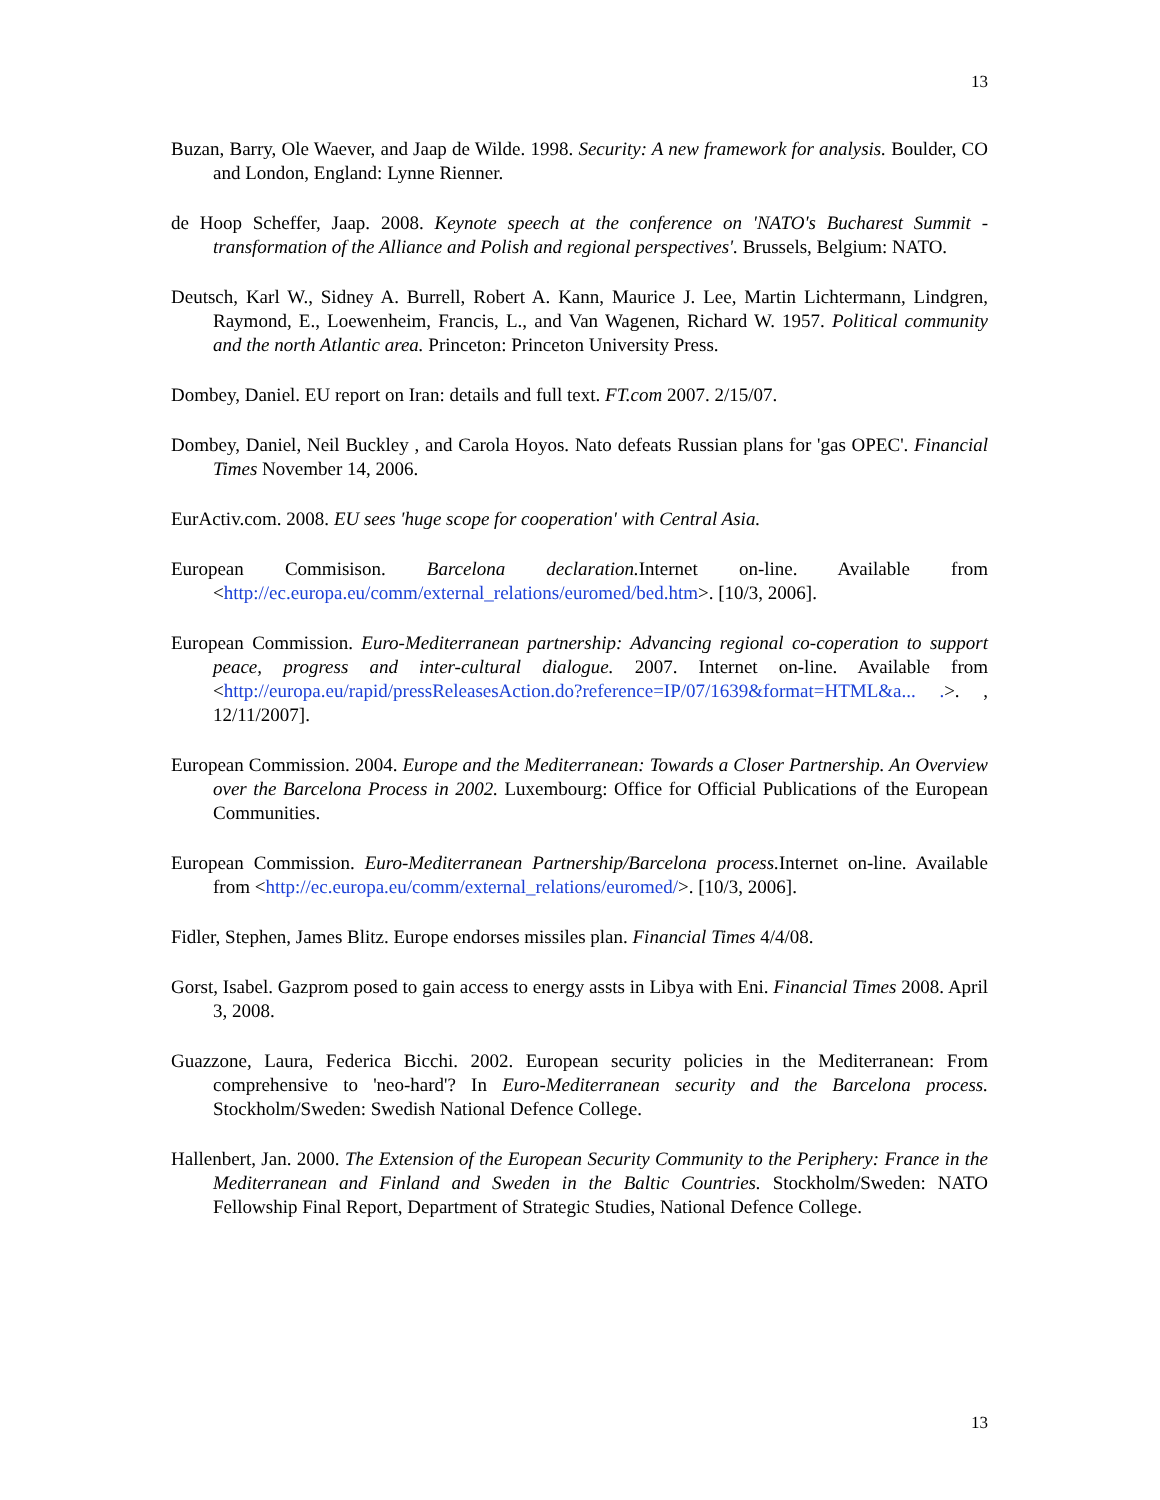13
Buzan, Barry, Ole Waever, and Jaap de Wilde. 1998. Security: A new framework for analysis. Boulder, CO and London, England: Lynne Rienner.
de Hoop Scheffer, Jaap. 2008. Keynote speech at the conference on 'NATO's Bucharest Summit - transformation of the Alliance and Polish and regional perspectives'. Brussels, Belgium: NATO.
Deutsch, Karl W., Sidney A. Burrell, Robert A. Kann, Maurice J. Lee, Martin Lichtermann, Lindgren, Raymond, E., Loewenheim, Francis, L., and Van Wagenen, Richard W. 1957. Political community and the north Atlantic area. Princeton: Princeton University Press.
Dombey, Daniel. EU report on Iran: details and full text. FT.com 2007. 2/15/07.
Dombey, Daniel, Neil Buckley , and Carola Hoyos. Nato defeats Russian plans for 'gas OPEC'. Financial Times November 14, 2006.
EurActiv.com. 2008. EU sees 'huge scope for cooperation' with Central Asia.
European Commisison. Barcelona declaration. Internet on-line. Available from <http://ec.europa.eu/comm/external_relations/euromed/bed.htm>. [10/3, 2006].
European Commission. Euro-Mediterranean partnership: Advancing regional co-coperation to support peace, progress and inter-cultural dialogue. 2007. Internet on-line. Available from <http://europa.eu/rapid/pressReleasesAction.do?reference=IP/07/1639&format=HTML&a... .>. , 12/11/2007].
European Commission. 2004. Europe and the Mediterranean: Towards a Closer Partnership. An Overview over the Barcelona Process in 2002. Luxembourg: Office for Official Publications of the European Communities.
European Commission. Euro-Mediterranean Partnership/Barcelona process. Internet on-line. Available from <http://ec.europa.eu/comm/external_relations/euromed/>. [10/3, 2006].
Fidler, Stephen, James Blitz. Europe endorses missiles plan. Financial Times 4/4/08.
Gorst, Isabel. Gazprom posed to gain access to energy assts in Libya with Eni. Financial Times 2008. April 3, 2008.
Guazzone, Laura, Federica Bicchi. 2002. European security policies in the Mediterranean: From comprehensive to 'neo-hard'? In Euro-Mediterranean security and the Barcelona process. Stockholm/Sweden: Swedish National Defence College.
Hallenbert, Jan. 2000. The Extension of the European Security Community to the Periphery: France in the Mediterranean and Finland and Sweden in the Baltic Countries. Stockholm/Sweden: NATO Fellowship Final Report, Department of Strategic Studies, National Defence College.
13